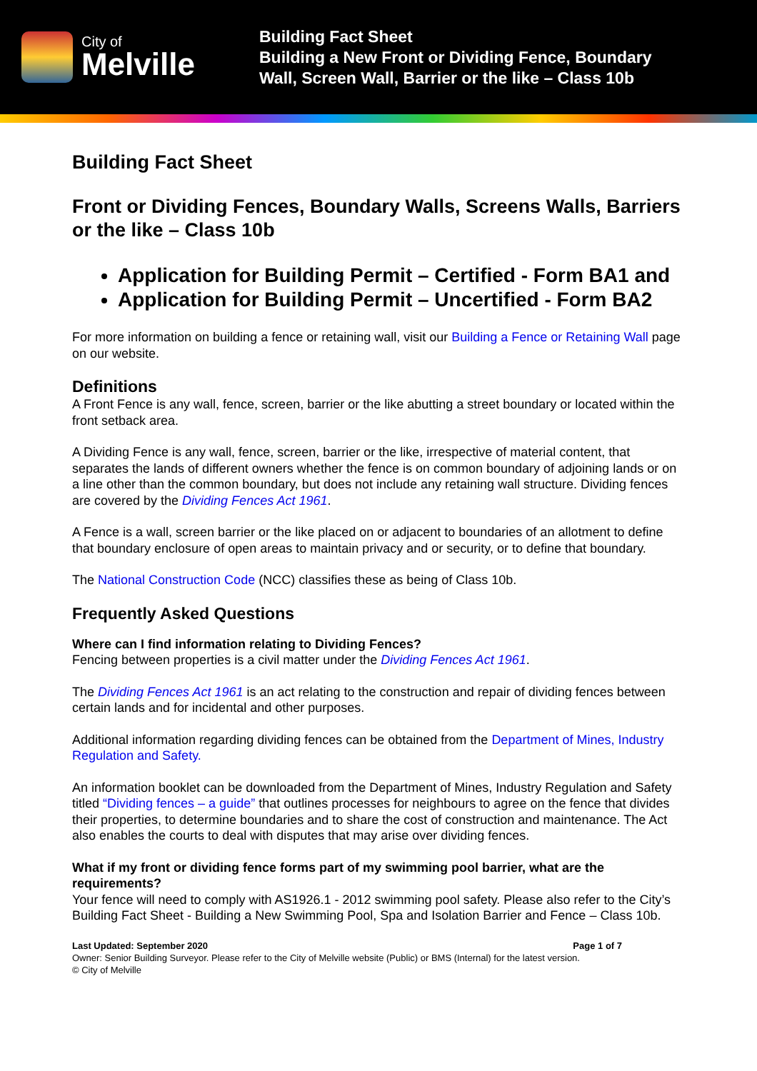City of
Melville
Building Fact Sheet
Building a New Front or Dividing Fence, Boundary
Wall, Screen Wall, Barrier or the like – Class 10b
Building Fact Sheet
Front or Dividing Fences, Boundary Walls, Screens Walls, Barriers or the like – Class 10b
Application for Building Permit – Certified - Form BA1 and
Application for Building Permit – Uncertified - Form BA2
For more information on building a fence or retaining wall, visit our Building a Fence or Retaining Wall page on our website.
Definitions
A Front Fence is any wall, fence, screen, barrier or the like abutting a street boundary or located within the front setback area.
A Dividing Fence is any wall, fence, screen, barrier or the like, irrespective of material content, that separates the lands of different owners whether the fence is on common boundary of adjoining lands or on a line other than the common boundary, but does not include any retaining wall structure. Dividing fences are covered by the Dividing Fences Act 1961.
A Fence is a wall, screen barrier or the like placed on or adjacent to boundaries of an allotment to define that boundary enclosure of open areas to maintain privacy and or security, or to define that boundary.
The National Construction Code (NCC) classifies these as being of Class 10b.
Frequently Asked Questions
Where can I find information relating to Dividing Fences?
Fencing between properties is a civil matter under the Dividing Fences Act 1961.
The Dividing Fences Act 1961 is an act relating to the construction and repair of dividing fences between certain lands and for incidental and other purposes.
Additional information regarding dividing fences can be obtained from the Department of Mines, Industry Regulation and Safety.
An information booklet can be downloaded from the Department of Mines, Industry Regulation and Safety titled “Dividing fences – a guide” that outlines processes for neighbours to agree on the fence that divides their properties, to determine boundaries and to share the cost of construction and maintenance. The Act also enables the courts to deal with disputes that may arise over dividing fences.
What if my front or dividing fence forms part of my swimming pool barrier, what are the requirements?
Your fence will need to comply with AS1926.1 - 2012 swimming pool safety. Please also refer to the City’s Building Fact Sheet - Building a New Swimming Pool, Spa and Isolation Barrier and Fence – Class 10b.
Last Updated: September 2020 Page 1 of 7
Owner: Senior Building Surveyor. Please refer to the City of Melville website (Public) or BMS (Internal) for the latest version.
© City of Melville